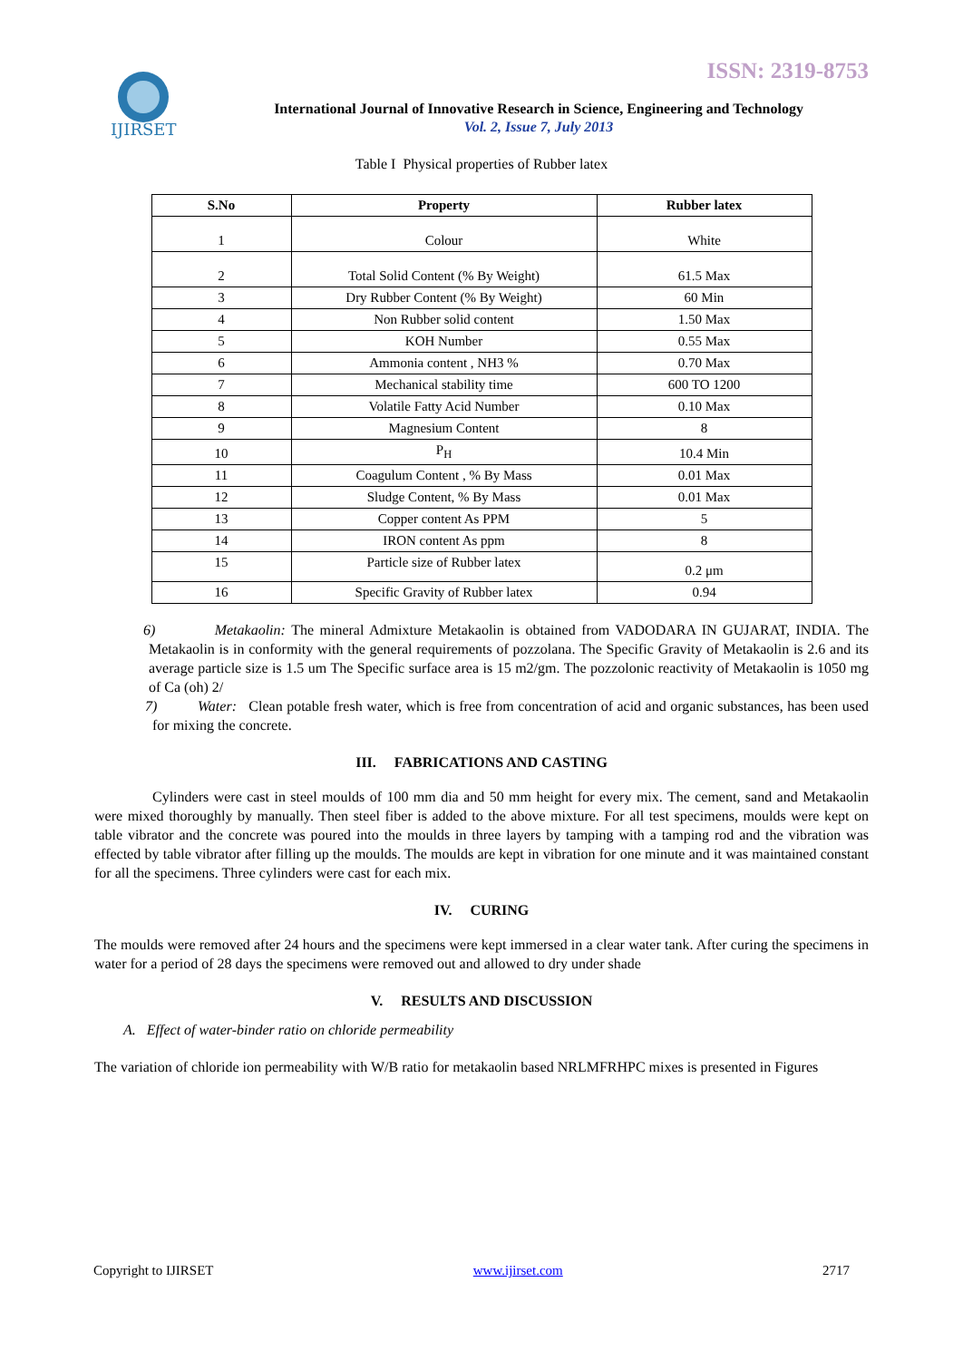IJIRSET
ISSN: 2319-8753
International Journal of Innovative Research in Science, Engineering and Technology
Vol. 2, Issue 7, July 2013
Table I Physical properties of Rubber latex
| S.No | Property | Rubber latex |
| --- | --- | --- |
| 1 | Colour | White |
| 2 | Total Solid Content (% By Weight) | 61.5 Max |
| 3 | Dry Rubber Content (% By Weight) | 60 Min |
| 4 | Non Rubber solid content | 1.50 Max |
| 5 | KOH Number | 0.55 Max |
| 6 | Ammonia content , NH3 % | 0.70 Max |
| 7 | Mechanical stability time | 600 TO 1200 |
| 8 | Volatile Fatty Acid Number | 0.10 Max |
| 9 | Magnesium Content | 8 |
| 10 | P<sub>H</sub> | 10.4 Min |
| 11 | Coagulum Content , % By Mass | 0.01 Max |
| 12 | Sludge Content, % By Mass | 0.01 Max |
| 13 | Copper content As PPM | 5 |
| 14 | IRON content As ppm | 8 |
| 15 | Particle size of Rubber latex | 0.2 μm |
| 16 | Specific Gravity of Rubber latex | 0.94 |
6) Metakaolin: The mineral Admixture Metakaolin is obtained from VADODARA IN GUJARAT, INDIA. The Metakaolin is in conformity with the general requirements of pozzolana. The Specific Gravity of Metakaolin is 2.6 and its average particle size is 1.5 um The Specific surface area is 15 m2/gm. The pozzolonic reactivity of Metakaolin is 1050 mg of Ca (oh) 2/
7) Water: Clean potable fresh water, which is free from concentration of acid and organic substances, has been used for mixing the concrete.
III. FABRICATIONS AND CASTING
Cylinders were cast in steel moulds of 100 mm dia and 50 mm height for every mix. The cement, sand and Metakaolin were mixed thoroughly by manually. Then steel fiber is added to the above mixture. For all test specimens, moulds were kept on table vibrator and the concrete was poured into the moulds in three layers by tamping with a tamping rod and the vibration was effected by table vibrator after filling up the moulds. The moulds are kept in vibration for one minute and it was maintained constant for all the specimens. Three cylinders were cast for each mix.
IV. CURING
The moulds were removed after 24 hours and the specimens were kept immersed in a clear water tank. After curing the specimens in water for a period of 28 days the specimens were removed out and allowed to dry under shade
V. RESULTS AND DISCUSSION
A. Effect of water-binder ratio on chloride permeability
The variation of chloride ion permeability with W/B ratio for metakaolin based NRLMFRHPC mixes is presented in Figures
Copyright to IJIRSET www.ijirset.com 2717